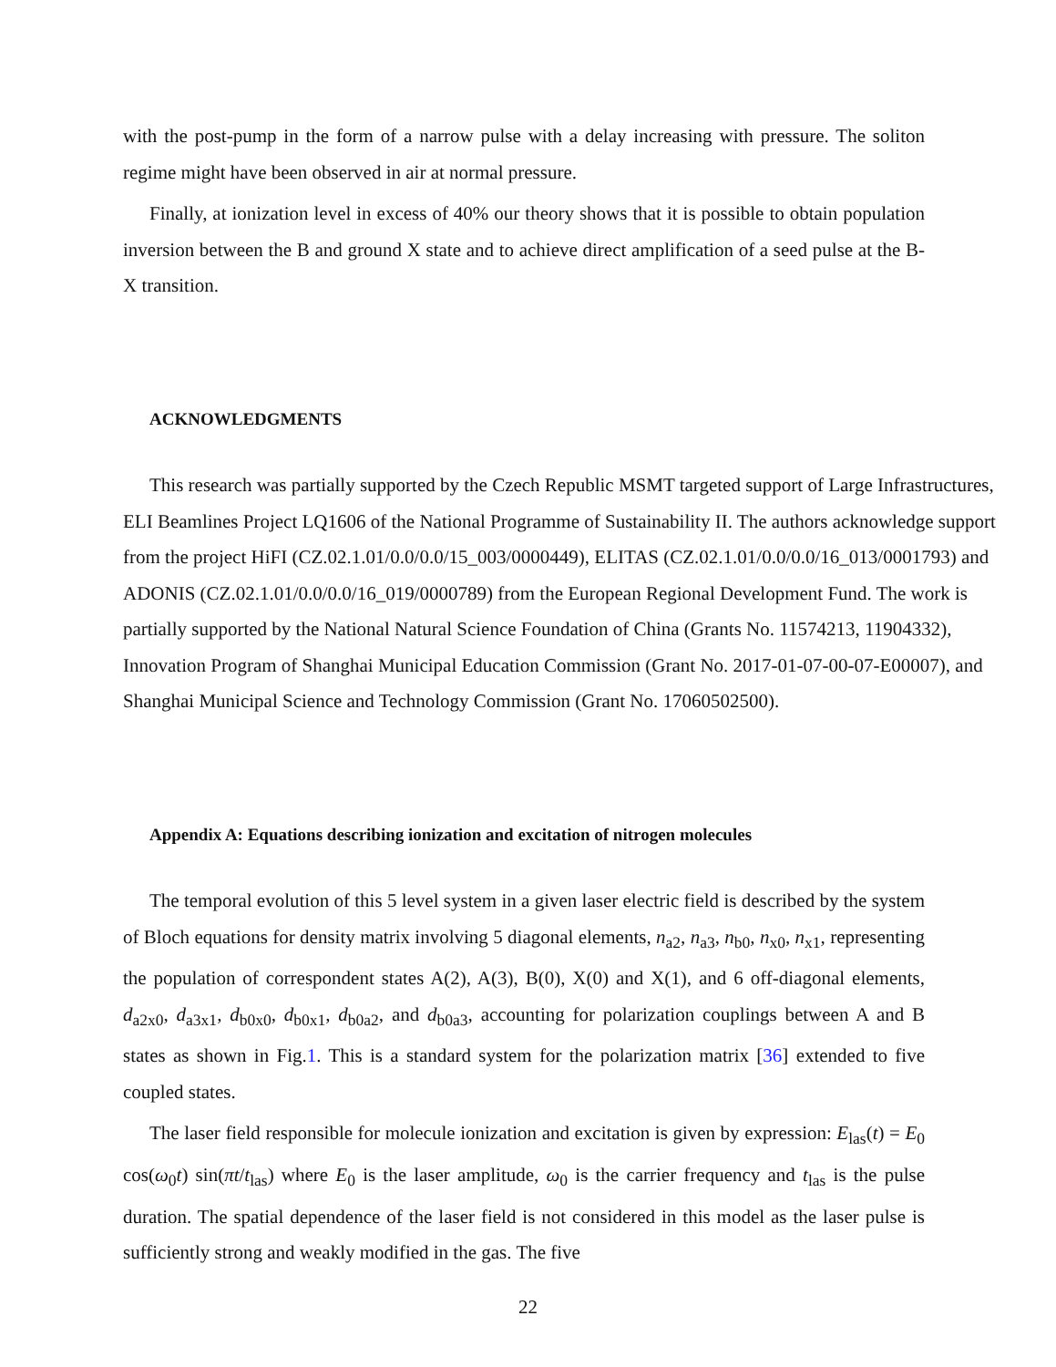with the post-pump in the form of a narrow pulse with a delay increasing with pressure. The soliton regime might have been observed in air at normal pressure.
Finally, at ionization level in excess of 40% our theory shows that it is possible to obtain population inversion between the B and ground X state and to achieve direct amplification of a seed pulse at the B-X transition.
ACKNOWLEDGMENTS
This research was partially supported by the Czech Republic MSMT targeted support of Large Infrastructures, ELI Beamlines Project LQ1606 of the National Programme of Sustainability II. The authors acknowledge support from the project HiFI (CZ.02.1.01/0.0/0.0/15_003/0000449), ELITAS (CZ.02.1.01/0.0/0.0/16_013/0001793) and ADONIS (CZ.02.1.01/0.0/0.0/16_019/0000789) from the European Regional Development Fund. The work is partially supported by the National Natural Science Foundation of China (Grants No. 11574213, 11904332), Innovation Program of Shanghai Municipal Education Commission (Grant No. 2017-01-07-00-07-E00007), and Shanghai Municipal Science and Technology Commission (Grant No. 17060502500).
Appendix A: Equations describing ionization and excitation of nitrogen molecules
The temporal evolution of this 5 level system in a given laser electric field is described by the system of Bloch equations for density matrix involving 5 diagonal elements, n<sub>a2</sub>, n<sub>a3</sub>, n<sub>b0</sub>, n<sub>x0</sub>, n<sub>x1</sub>, representing the population of correspondent states A(2), A(3), B(0), X(0) and X(1), and 6 off-diagonal elements, d<sub>a2x0</sub>, d<sub>a3x1</sub>, d<sub>b0x0</sub>, d<sub>b0x1</sub>, d<sub>b0a2</sub>, and d<sub>b0a3</sub>, accounting for polarization couplings between A and B states as shown in Fig.1. This is a standard system for the polarization matrix [36] extended to five coupled states.
The laser field responsible for molecule ionization and excitation is given by expression: E<sub>las</sub>(t) = E<sub>0</sub> cos(ω<sub>0</sub>t) sin(πt/t<sub>las</sub>) where E<sub>0</sub> is the laser amplitude, ω<sub>0</sub> is the carrier frequency and t<sub>las</sub> is the pulse duration. The spatial dependence of the laser field is not considered in this model as the laser pulse is sufficiently strong and weakly modified in the gas. The five
22